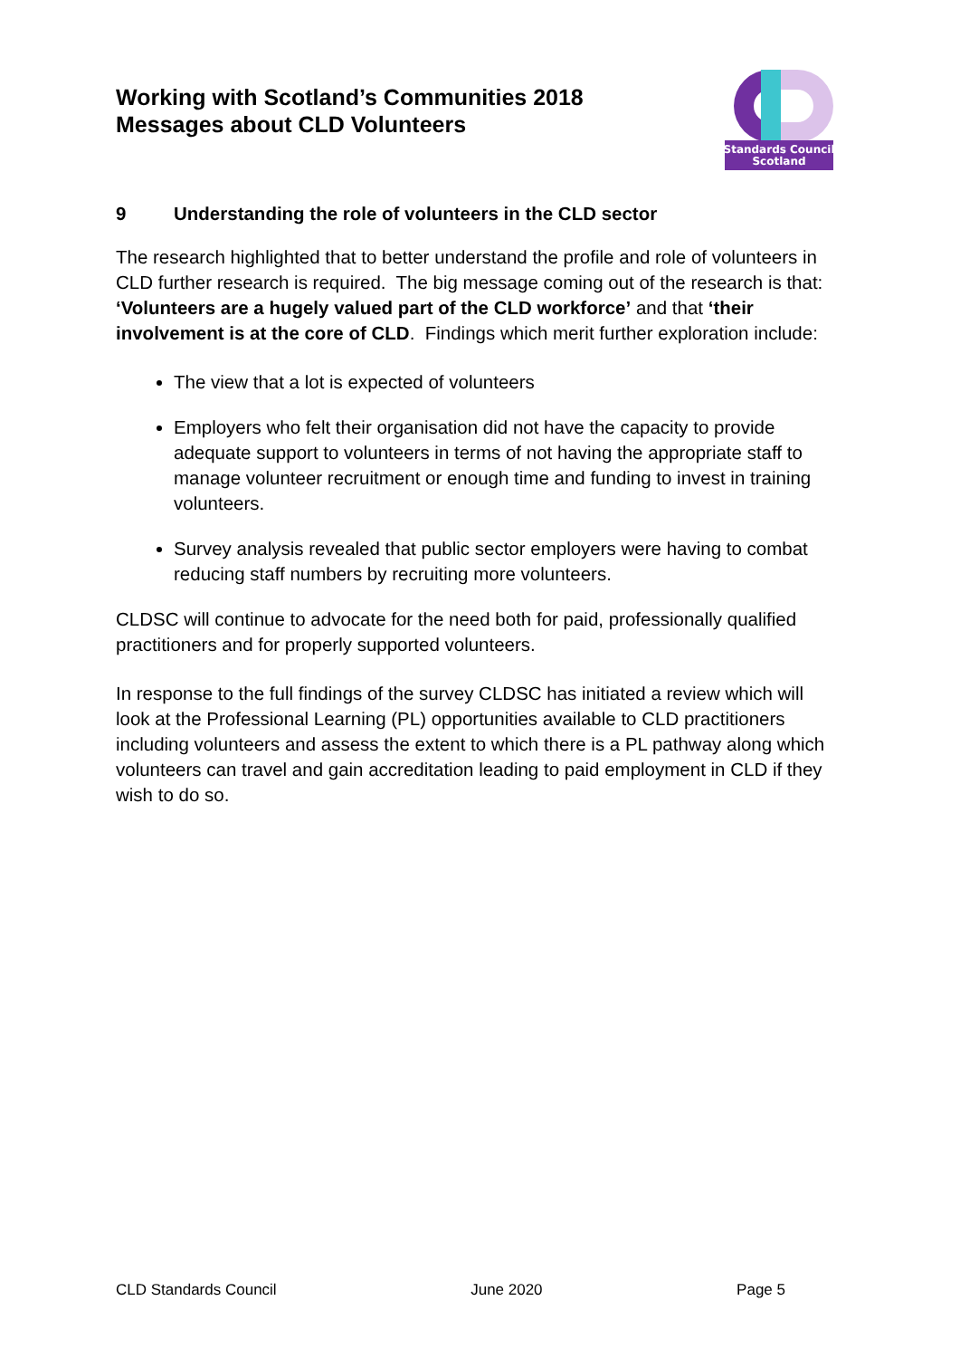Working with Scotland’s Communities 2018
Messages about CLD Volunteers
Standards Council
Scotland
9 Understanding the role of volunteers in the CLD sector
The research highlighted that to better understand the profile and role of volunteers in CLD further research is required. The big message coming out of the research is that: ‘Volunteers are a hugely valued part of the CLD workforce’ and that ‘their involvement is at the core of CLD. Findings which merit further exploration include:
The view that a lot is expected of volunteers
Employers who felt their organisation did not have the capacity to provide adequate support to volunteers in terms of not having the appropriate staff to manage volunteer recruitment or enough time and funding to invest in training volunteers.
Survey analysis revealed that public sector employers were having to combat reducing staff numbers by recruiting more volunteers.
CLDSC will continue to advocate for the need both for paid, professionally qualified practitioners and for properly supported volunteers.
In response to the full findings of the survey CLDSC has initiated a review which will look at the Professional Learning (PL) opportunities available to CLD practitioners including volunteers and assess the extent to which there is a PL pathway along which volunteers can travel and gain accreditation leading to paid employment in CLD if they wish to do so.
CLD Standards Council June 2020 Page 5